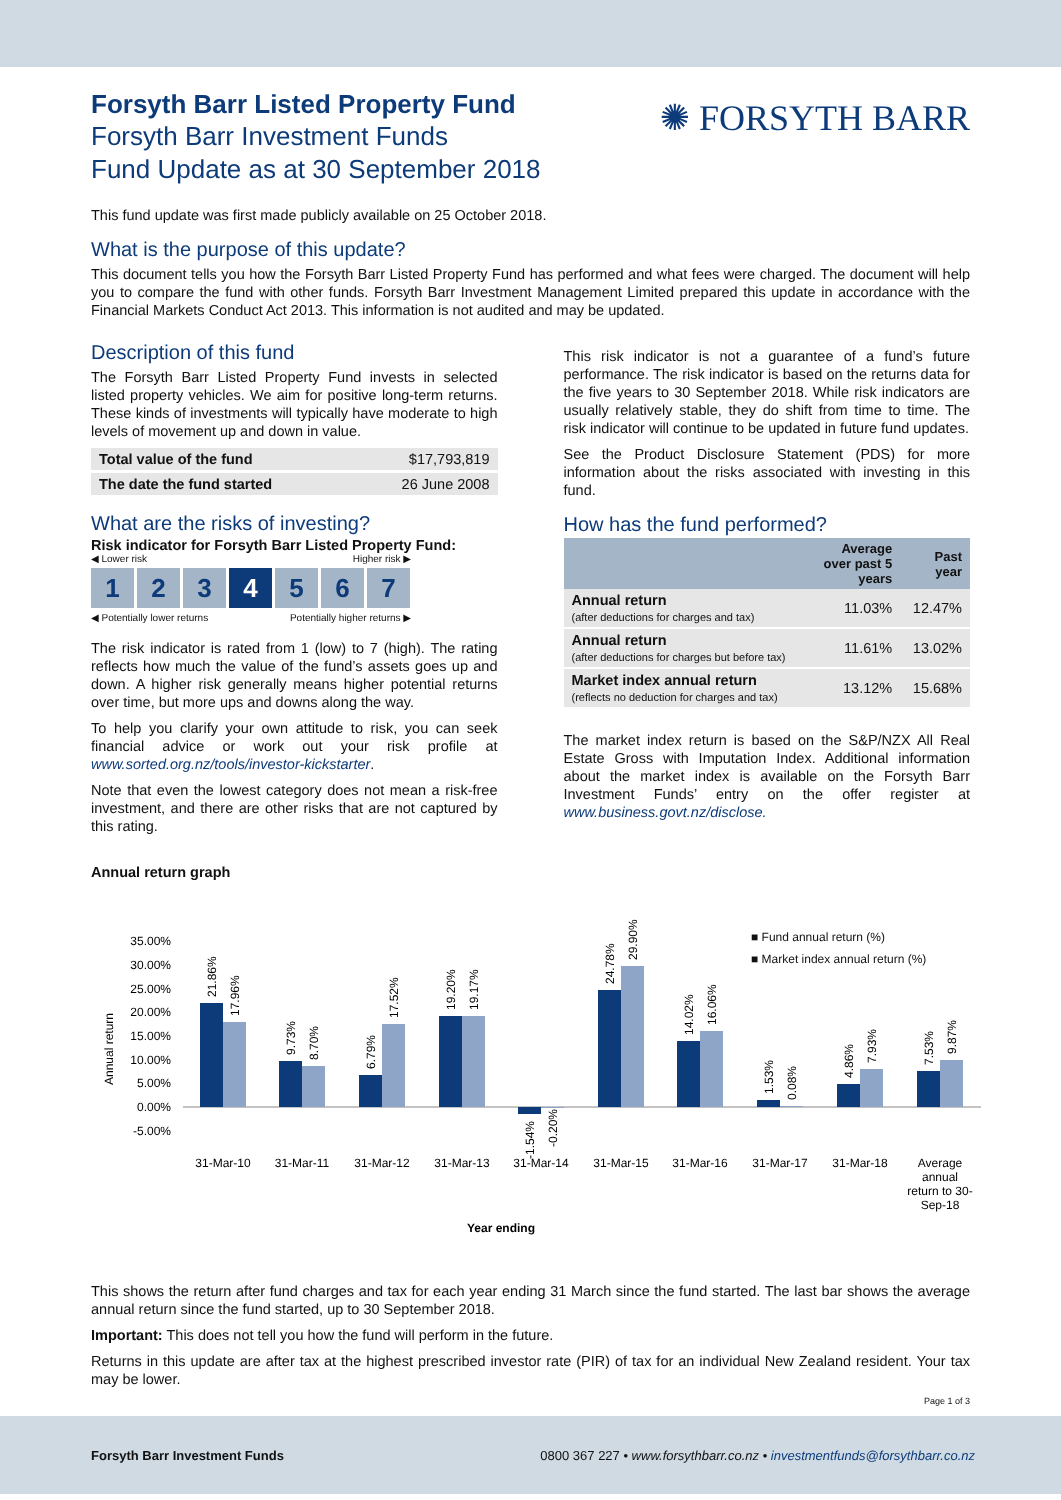Forsyth Barr Listed Property Fund
Forsyth Barr Investment Funds
Fund Update as at 30 September 2018
✺ FORSYTH BARR
This fund update was first made publicly available on 25 October 2018.
What is the purpose of this update?
This document tells you how the Forsyth Barr Listed Property Fund has performed and what fees were charged. The document will help you to compare the fund with other funds. Forsyth Barr Investment Management Limited prepared this update in accordance with the Financial Markets Conduct Act 2013. This information is not audited and may be updated.
Description of this fund
The Forsyth Barr Listed Property Fund invests in selected listed property vehicles. We aim for positive long-term returns. These kinds of investments will typically have moderate to high levels of movement up and down in value.
| Total value of the fund | $17,793,819 |
| The date the fund started | 26 June 2008 |
What are the risks of investing?
Risk indicator for Forsyth Barr Listed Property Fund:
◀ Lower risk Higher risk ▶
1 2 3 4 5 6 7
◀ Potentially lower returns Potentially higher returns ▶
The risk indicator is rated from 1 (low) to 7 (high). The rating reflects how much the value of the fund’s assets goes up and down. A higher risk generally means higher potential returns over time, but more ups and downs along the way.
To help you clarify your own attitude to risk, you can seek financial advice or work out your risk profile at www.sorted.org.nz/tools/investor-kickstarter.
Note that even the lowest category does not mean a risk-free investment, and there are other risks that are not captured by this rating.
This risk indicator is not a guarantee of a fund’s future performance. The risk indicator is based on the returns data for the five years to 30 September 2018. While risk indicators are usually relatively stable, they do shift from time to time. The risk indicator will continue to be updated in future fund updates.
See the Product Disclosure Statement (PDS) for more information about the risks associated with investing in this fund.
How has the fund performed?
| | Average over past 5 years | Past year |
| --- | --- | --- |
| Annual return (after deductions for charges and tax) | 11.03% | 12.47% |
| Annual return (after deductions for charges but before tax) | 11.61% | 13.02% |
| Market index annual return (reflects no deduction for charges and tax) | 13.12% | 15.68% |
The market index return is based on the S&P/NZX All Real Estate Gross with Imputation Index. Additional information about the market index is available on the Forsyth Barr Investment Funds’ entry on the offer register at www.business.govt.nz/disclose.
Annual return graph
■ Fund annual return (%)
■ Market index annual return (%)
35.00%
30.00%
25.00%
20.00%
15.00%
10.00%
5.00%
0.00%
-5.00%
Annual return
31-Mar-10
31-Mar-11
31-Mar-12
31-Mar-13
31-Mar-14
31-Mar-15
31-Mar-16
31-Mar-17
31-Mar-18
Average
annual
return to 30-
Sep-18
Year ending
21.86%
17.96%
9.73%
8.70%
6.79%
17.52%
19.20%
19.17%
-1.54%
-0.20%
24.78%
29.90%
14.02%
16.06%
1.53%
0.08%
4.86%
7.93%
7.53%
9.87%
This shows the return after fund charges and tax for each year ending 31 March since the fund started. The last bar shows the average annual return since the fund started, up to 30 September 2018.
Important: This does not tell you how the fund will perform in the future.
Returns in this update are after tax at the highest prescribed investor rate (PIR) of tax for an individual New Zealand resident. Your tax may be lower.
Page 1 of 3
Forsyth Barr Investment Funds 0800 367 227 • www.forsythbarr.co.nz • investmentfunds@forsythbarr.co.nz